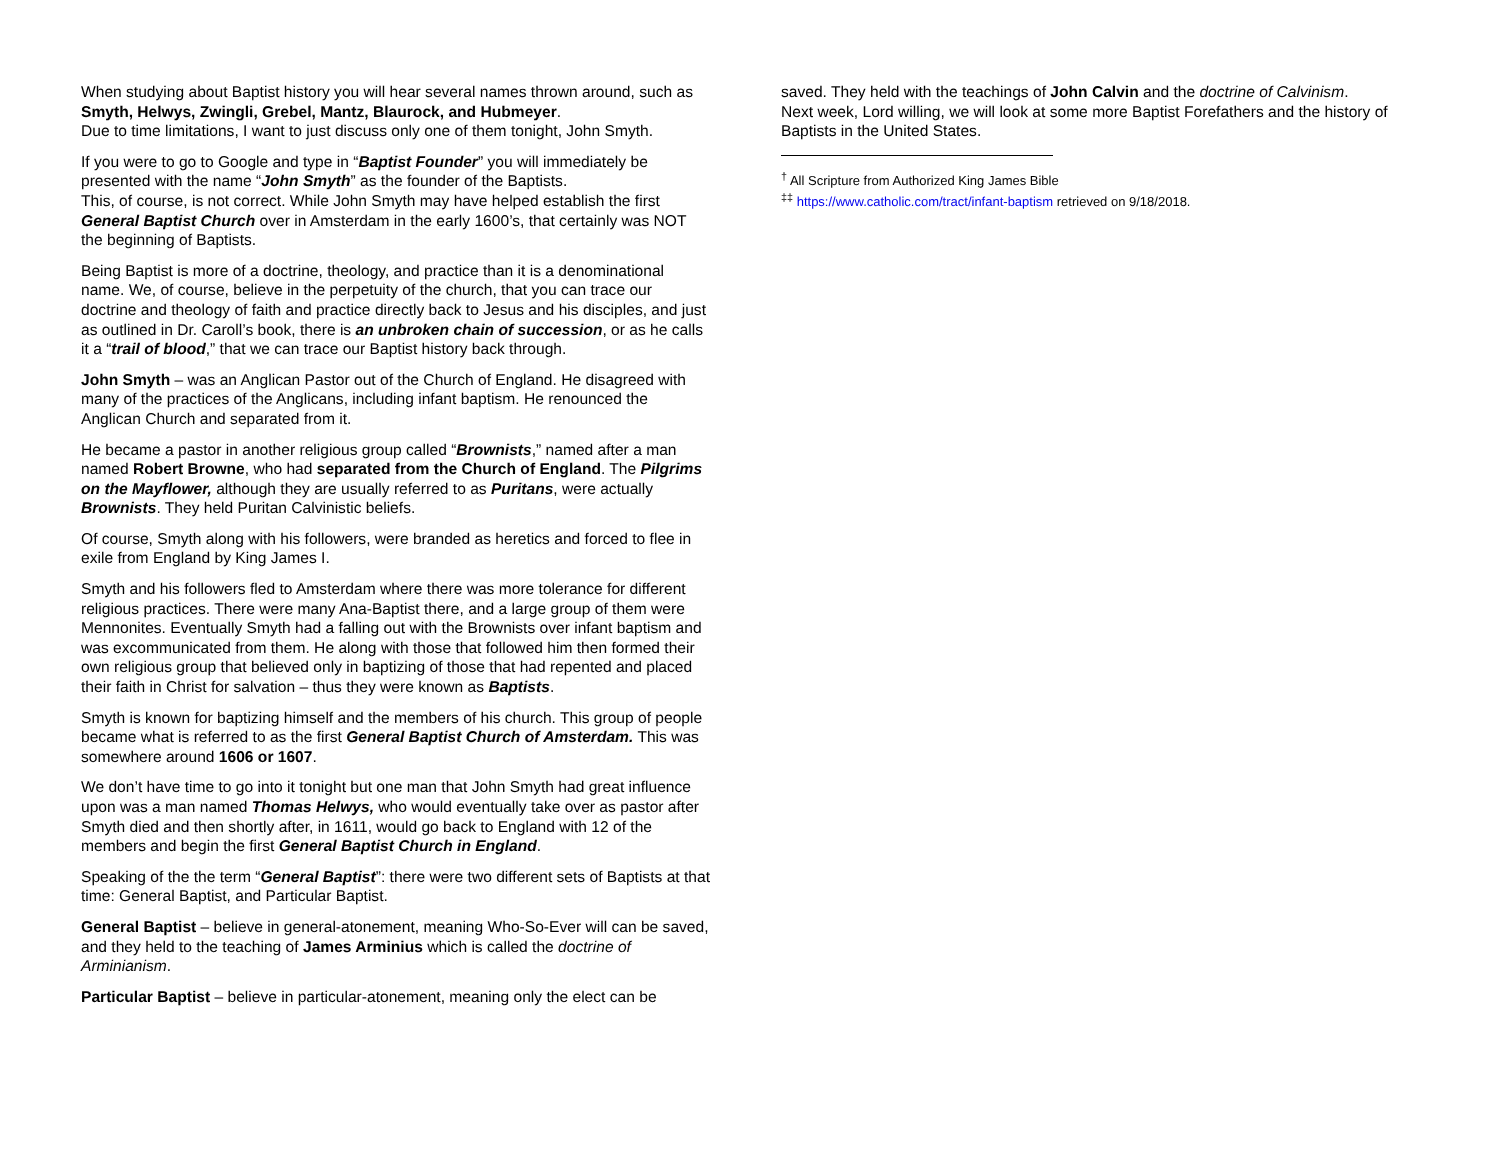When studying about Baptist history you will hear several names thrown around, such as Smyth, Helwys, Zwingli, Grebel, Mantz, Blaurock, and Hubmeyer.
Due to time limitations, I want to just discuss only one of them tonight, John Smyth.
If you were to go to Google and type in “Baptist Founder” you will immediately be presented with the name “John Smyth” as the founder of the Baptists.
This, of course, is not correct. While John Smyth may have helped establish the first General Baptist Church over in Amsterdam in the early 1600’s, that certainly was NOT the beginning of Baptists.
Being Baptist is more of a doctrine, theology, and practice than it is a denominational name. We, of course, believe in the perpetuity of the church, that you can trace our doctrine and theology of faith and practice directly back to Jesus and his disciples, and just as outlined in Dr. Caroll’s book, there is an unbroken chain of succession, or as he calls it a “trail of blood,” that we can trace our Baptist history back through.
John Smyth – was an Anglican Pastor out of the Church of England. He disagreed with many of the practices of the Anglicans, including infant baptism. He renounced the Anglican Church and separated from it.
He became a pastor in another religious group called “Brownists,” named after a man named Robert Browne, who had separated from the Church of England. The Pilgrims on the Mayflower, although they are usually referred to as Puritans, were actually Brownists. They held Puritan Calvinistic beliefs.
Of course, Smyth along with his followers, were branded as heretics and forced to flee in exile from England by King James I.
Smyth and his followers fled to Amsterdam where there was more tolerance for different religious practices. There were many Ana-Baptist there, and a large group of them were Mennonites. Eventually Smyth had a falling out with the Brownists over infant baptism and was excommunicated from them. He along with those that followed him then formed their own religious group that believed only in baptizing of those that had repented and placed their faith in Christ for salvation – thus they were known as Baptists.
Smyth is known for baptizing himself and the members of his church. This group of people became what is referred to as the first General Baptist Church of Amsterdam. This was somewhere around 1606 or 1607.
We don’t have time to go into it tonight but one man that John Smyth had great influence upon was a man named Thomas Helwys, who would eventually take over as pastor after Smyth died and then shortly after, in 1611, would go back to England with 12 of the members and begin the first General Baptist Church in England.
Speaking of the the term “General Baptist”: there were two different sets of Baptists at that time: General Baptist, and Particular Baptist.
General Baptist – believe in general-atonement, meaning Who-So-Ever will can be saved, and they held to the teaching of James Arminius which is called the doctrine of Arminianism.
Particular Baptist – believe in particular-atonement, meaning only the elect can be
saved. They held with the teachings of John Calvin and the doctrine of Calvinism.
Next week, Lord willing, we will look at some more Baptist Forefathers and the history of Baptists in the United States.
<sup>†</sup> All Scripture from Authorized King James Bible
<sup>‡‡</sup> https://www.catholic.com/tract/infant-baptism retrieved on 9/18/2018.